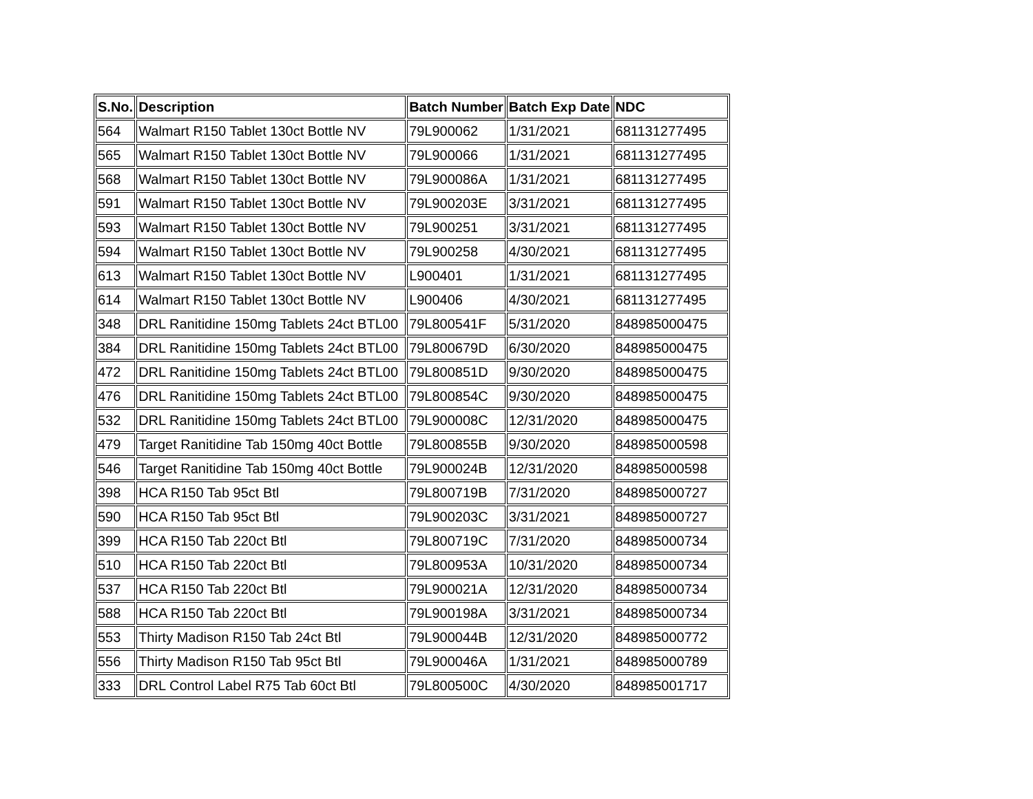| S.No. | Description | Batch Number | Batch Exp Date | NDC |
| --- | --- | --- | --- | --- |
| 564 | Walmart R150 Tablet 130ct Bottle NV | 79L900062 | 1/31/2021 | 681131277495 |
| 565 | Walmart R150 Tablet 130ct Bottle NV | 79L900066 | 1/31/2021 | 681131277495 |
| 568 | Walmart R150 Tablet 130ct Bottle NV | 79L900086A | 1/31/2021 | 681131277495 |
| 591 | Walmart R150 Tablet 130ct Bottle NV | 79L900203E | 3/31/2021 | 681131277495 |
| 593 | Walmart R150 Tablet 130ct Bottle NV | 79L900251 | 3/31/2021 | 681131277495 |
| 594 | Walmart R150 Tablet 130ct Bottle NV | 79L900258 | 4/30/2021 | 681131277495 |
| 613 | Walmart R150 Tablet 130ct Bottle NV | L900401 | 1/31/2021 | 681131277495 |
| 614 | Walmart R150 Tablet 130ct Bottle NV | L900406 | 4/30/2021 | 681131277495 |
| 348 | DRL Ranitidine 150mg Tablets 24ct BTL00 | 79L800541F | 5/31/2020 | 848985000475 |
| 384 | DRL Ranitidine 150mg Tablets 24ct BTL00 | 79L800679D | 6/30/2020 | 848985000475 |
| 472 | DRL Ranitidine 150mg Tablets 24ct BTL00 | 79L800851D | 9/30/2020 | 848985000475 |
| 476 | DRL Ranitidine 150mg Tablets 24ct BTL00 | 79L800854C | 9/30/2020 | 848985000475 |
| 532 | DRL Ranitidine 150mg Tablets 24ct BTL00 | 79L900008C | 12/31/2020 | 848985000475 |
| 479 | Target Ranitidine Tab 150mg 40ct Bottle | 79L800855B | 9/30/2020 | 848985000598 |
| 546 | Target Ranitidine Tab 150mg 40ct Bottle | 79L900024B | 12/31/2020 | 848985000598 |
| 398 | HCA R150 Tab 95ct Btl | 79L800719B | 7/31/2020 | 848985000727 |
| 590 | HCA R150 Tab 95ct Btl | 79L900203C | 3/31/2021 | 848985000727 |
| 399 | HCA R150 Tab 220ct Btl | 79L800719C | 7/31/2020 | 848985000734 |
| 510 | HCA R150 Tab 220ct Btl | 79L800953A | 10/31/2020 | 848985000734 |
| 537 | HCA R150 Tab 220ct Btl | 79L900021A | 12/31/2020 | 848985000734 |
| 588 | HCA R150 Tab 220ct Btl | 79L900198A | 3/31/2021 | 848985000734 |
| 553 | Thirty Madison R150 Tab 24ct Btl | 79L900044B | 12/31/2020 | 848985000772 |
| 556 | Thirty Madison R150 Tab 95ct Btl | 79L900046A | 1/31/2021 | 848985000789 |
| 333 | DRL Control Label R75 Tab 60ct Btl | 79L800500C | 4/30/2020 | 848985001717 |